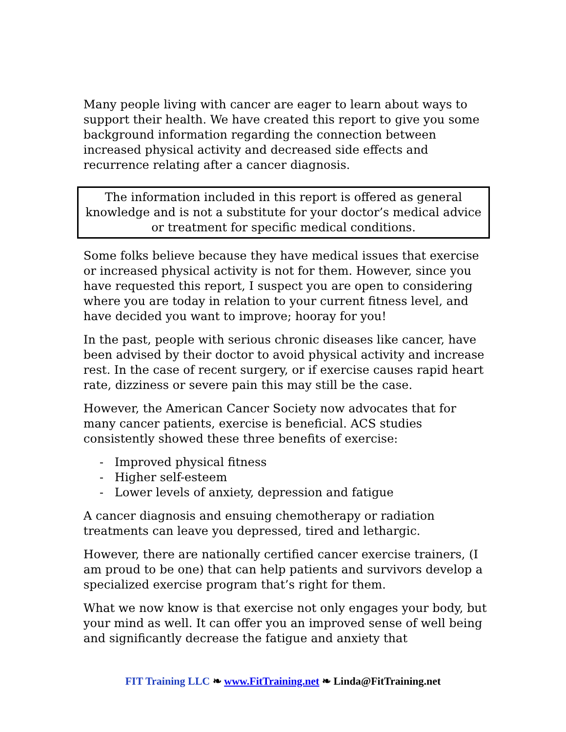Many people living with cancer are eager to learn about ways to support their health. We have created this report to give you some background information regarding the connection between increased physical activity and decreased side effects and recurrence relating after a cancer diagnosis.
The information included in this report is offered as general knowledge and is not a substitute for your doctor’s medical advice or treatment for specific medical conditions.
Some folks believe because they have medical issues that exercise or increased physical activity is not for them. However, since you have requested this report, I suspect you are open to considering where you are today in relation to your current fitness level, and have decided you want to improve; hooray for you!
In the past, people with serious chronic diseases like cancer, have been advised by their doctor to avoid physical activity and increase rest. In the case of recent surgery, or if exercise causes rapid heart rate, dizziness or severe pain this may still be the case.
However, the American Cancer Society now advocates that for many cancer patients, exercise is beneficial. ACS studies consistently showed these three benefits of exercise:
- Improved physical fitness
- Higher self-esteem
- Lower levels of anxiety, depression and fatigue
A cancer diagnosis and ensuing chemotherapy or radiation treatments can leave you depressed, tired and lethargic.
However, there are nationally certified cancer exercise trainers, (I am proud to be one) that can help patients and survivors develop a specialized exercise program that’s right for them.
What we now know is that exercise not only engages your body, but your mind as well. It can offer you an improved sense of well being and significantly decrease the fatigue and anxiety that
FIT Training LLC ❧ www.FitTraining.net ❧ Linda@FitTraining.net